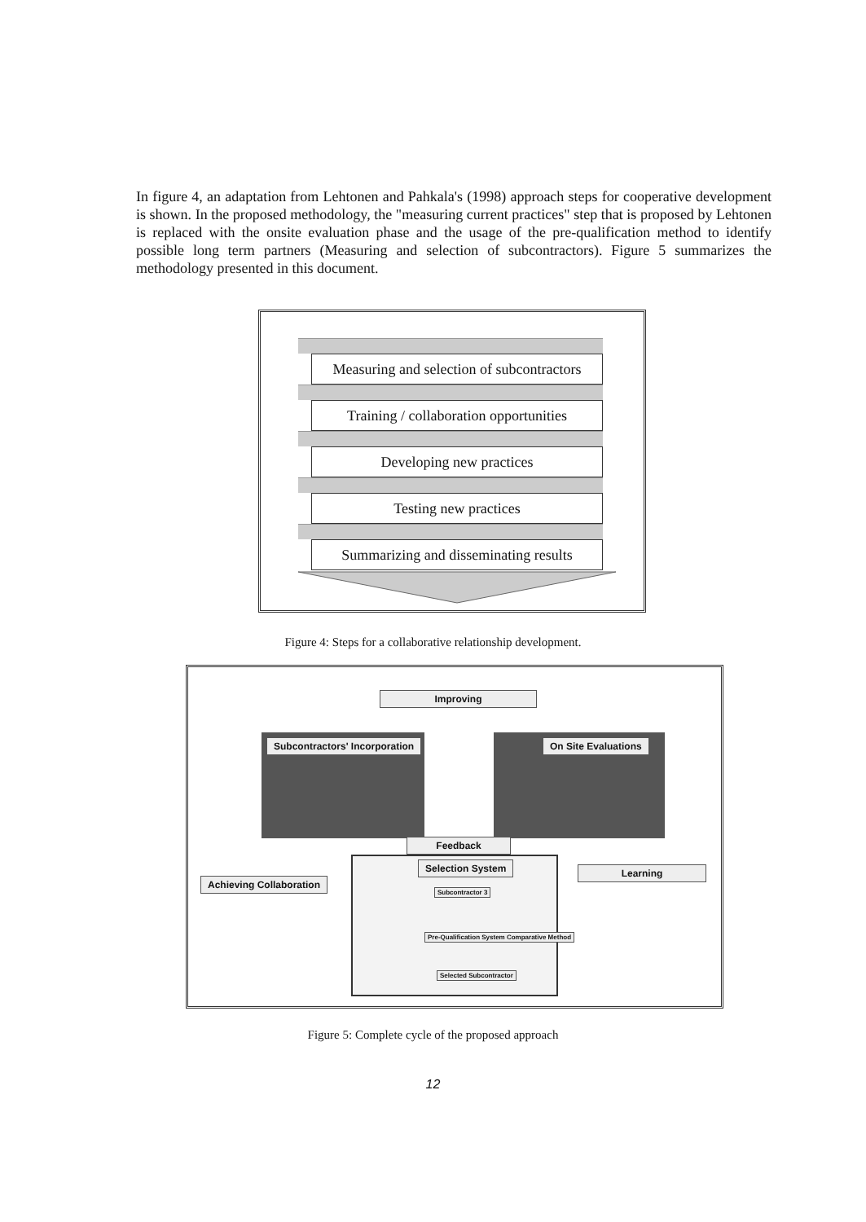In figure 4, an adaptation from Lehtonen and Pahkala's (1998) approach steps for cooperative development is shown. In the proposed methodology, the "measuring current practices" step that is proposed by Lehtonen is replaced with the onsite evaluation phase and the usage of the pre-qualification method to identify possible long term partners (Measuring and selection of subcontractors). Figure 5 summarizes the methodology presented in this document.
Measuring and selection of subcontractors
Training / collaboration opportunities
Developing new practices
Testing new practices
Summarizing and disseminating results
Figure 4: Steps for a collaborative relationship development.
Improving
Subcontractors' Incorporation On Site Evaluations
Feedback
Selection System
Achieving Collaboration
Learning
Subcontractor 3
Pre-Qualification System Comparative Method
Selected Subcontractor
Figure 5: Complete cycle of the proposed approach
12